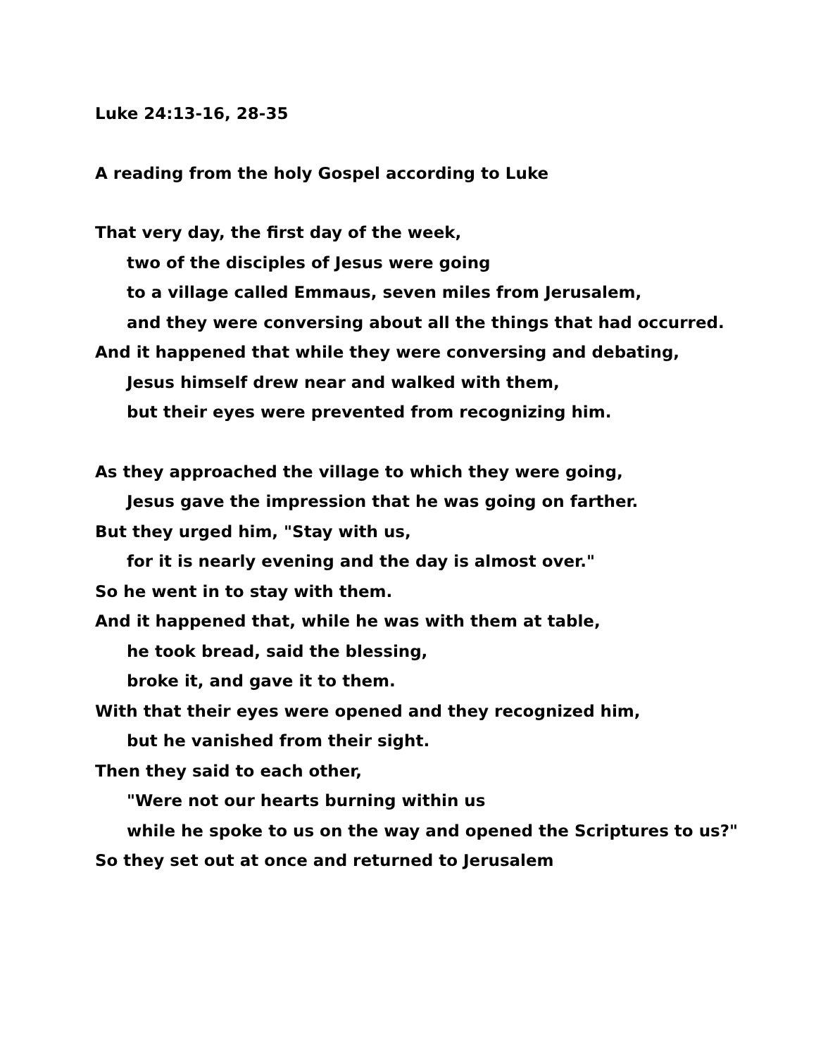Luke 24:13-16, 28-35
A reading from the holy Gospel according to Luke
That very day, the first day of the week,
two of the disciples of Jesus were going
to a village called Emmaus, seven miles from Jerusalem,
and they were conversing about all the things that had occurred.
And it happened that while they were conversing and debating,
Jesus himself drew near and walked with them,
but their eyes were prevented from recognizing him.
As they approached the village to which they were going,
Jesus gave the impression that he was going on farther.
But they urged him, "Stay with us,
for it is nearly evening and the day is almost over."
So he went in to stay with them.
And it happened that, while he was with them at table,
he took bread, said the blessing,
broke it, and gave it to them.
With that their eyes were opened and they recognized him,
but he vanished from their sight.
Then they said to each other,
"Were not our hearts burning within us
while he spoke to us on the way and opened the Scriptures to us?"
So they set out at once and returned to Jerusalem